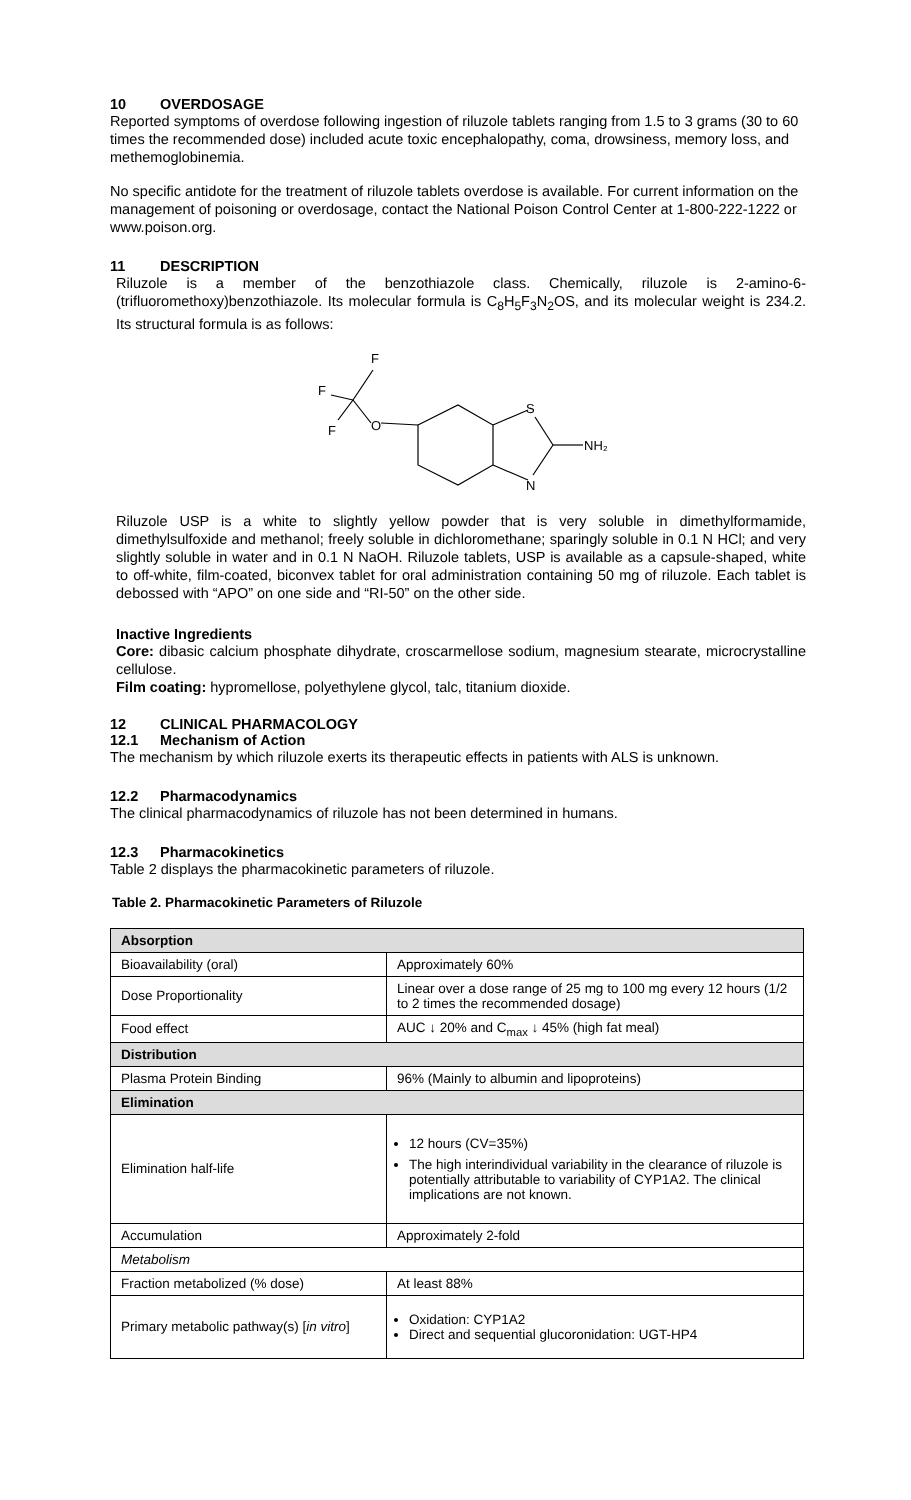10 OVERDOSAGE
Reported symptoms of overdose following ingestion of riluzole tablets ranging from 1.5 to 3 grams (30 to 60 times the recommended dose) included acute toxic encephalopathy, coma, drowsiness, memory loss, and methemoglobinemia.
No specific antidote for the treatment of riluzole tablets overdose is available. For current information on the management of poisoning or overdosage, contact the National Poison Control Center at 1-800-222-1222 or www.poison.org.
11 DESCRIPTION
Riluzole is a member of the benzothiazole class. Chemically, riluzole is 2-amino-6-(trifluoromethoxy)benzothiazole. Its molecular formula is C<sub>8</sub>H<sub>5</sub>F<sub>3</sub>N<sub>2</sub>OS, and its molecular weight is 234.2. Its structural formula is as follows:
F
F
F
O
S
N
NH₂
Riluzole USP is a white to slightly yellow powder that is very soluble in dimethylformamide, dimethylsulfoxide and methanol; freely soluble in dichloromethane; sparingly soluble in 0.1 N HCl; and very slightly soluble in water and in 0.1 N NaOH. Riluzole tablets, USP is available as a capsule-shaped, white to off-white, film-coated, biconvex tablet for oral administration containing 50 mg of riluzole. Each tablet is debossed with “APO” on one side and “RI-50” on the other side.
Inactive Ingredients
Core: dibasic calcium phosphate dihydrate, croscarmellose sodium, magnesium stearate, microcrystalline cellulose.
Film coating: hypromellose, polyethylene glycol, talc, titanium dioxide.
12 CLINICAL PHARMACOLOGY
12.1 Mechanism of Action
The mechanism by which riluzole exerts its therapeutic effects in patients with ALS is unknown.
12.2 Pharmacodynamics
The clinical pharmacodynamics of riluzole has not been determined in humans.
12.3 Pharmacokinetics
Table 2 displays the pharmacokinetic parameters of riluzole.
Table 2. Pharmacokinetic Parameters of Riluzole
| Absorption | |
| Bioavailability (oral) | Approximately 60% |
| Dose Proportionality | Linear over a dose range of 25 mg to 100 mg every 12 hours (1/2 to 2 times the recommended dosage) |
| Food effect | AUC ↓ 20% and C<sub>max</sub> ↓ 45% (high fat meal) |
| Distribution | |
| Plasma Protein Binding | 96% (Mainly to albumin and lipoproteins) |
| Elimination | |
| Elimination half-life | 12 hours (CV=35%) The high interindividual variability in the clearance of riluzole is potentially attributable to variability of CYP1A2. The clinical implications are not known. |
| Accumulation | Approximately 2-fold |
| Metabolism | |
| Fraction metabolized (% dose) | At least 88% |
| Primary metabolic pathway(s) [ in vitro ] | Oxidation: CYP1A2 Direct and sequential glucoronidation: UGT-HP4 |